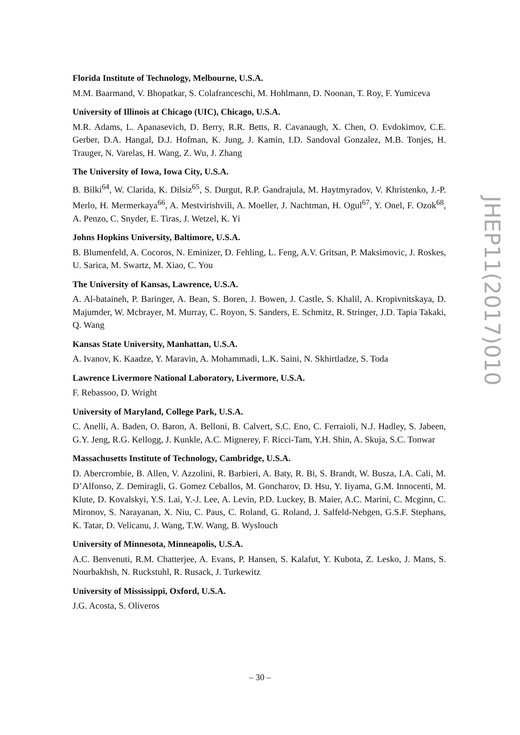Florida Institute of Technology, Melbourne, U.S.A.
M.M. Baarmand, V. Bhopatkar, S. Colafranceschi, M. Hohlmann, D. Noonan, T. Roy, F. Yumiceva
University of Illinois at Chicago (UIC), Chicago, U.S.A.
M.R. Adams, L. Apanasevich, D. Berry, R.R. Betts, R. Cavanaugh, X. Chen, O. Evdokimov, C.E. Gerber, D.A. Hangal, D.J. Hofman, K. Jung, J. Kamin, I.D. Sandoval Gonzalez, M.B. Tonjes, H. Trauger, N. Varelas, H. Wang, Z. Wu, J. Zhang
The University of Iowa, Iowa City, U.S.A.
B. Bilki<sup>64</sup>, W. Clarida, K. Dilsiz<sup>65</sup>, S. Durgut, R.P. Gandrajula, M. Haytmyradov, V. Khristenko, J.-P. Merlo, H. Mermerkaya<sup>66</sup>, A. Mestvirishvili, A. Moeller, J. Nachtman, H. Ogul<sup>67</sup>, Y. Onel, F. Ozok<sup>68</sup>, A. Penzo, C. Snyder, E. Tiras, J. Wetzel, K. Yi
Johns Hopkins University, Baltimore, U.S.A.
B. Blumenfeld, A. Cocoros, N. Eminizer, D. Fehling, L. Feng, A.V. Gritsan, P. Maksimovic, J. Roskes, U. Sarica, M. Swartz, M. Xiao, C. You
The University of Kansas, Lawrence, U.S.A.
A. Al-bataineh, P. Baringer, A. Bean, S. Boren, J. Bowen, J. Castle, S. Khalil, A. Kropivnitskaya, D. Majumder, W. Mcbrayer, M. Murray, C. Royon, S. Sanders, E. Schmitz, R. Stringer, J.D. Tapia Takaki, Q. Wang
Kansas State University, Manhattan, U.S.A.
A. Ivanov, K. Kaadze, Y. Maravin, A. Mohammadi, L.K. Saini, N. Skhirtladze, S. Toda
Lawrence Livermore National Laboratory, Livermore, U.S.A.
F. Rebassoo, D. Wright
University of Maryland, College Park, U.S.A.
C. Anelli, A. Baden, O. Baron, A. Belloni, B. Calvert, S.C. Eno, C. Ferraioli, N.J. Hadley, S. Jabeen, G.Y. Jeng, R.G. Kellogg, J. Kunkle, A.C. Mignerey, F. Ricci-Tam, Y.H. Shin, A. Skuja, S.C. Tonwar
Massachusetts Institute of Technology, Cambridge, U.S.A.
D. Abercrombie, B. Allen, V. Azzolini, R. Barbieri, A. Baty, R. Bi, S. Brandt, W. Busza, I.A. Cali, M. D’Alfonso, Z. Demiragli, G. Gomez Ceballos, M. Goncharov, D. Hsu, Y. Iiyama, G.M. Innocenti, M. Klute, D. Kovalskyi, Y.S. Lai, Y.-J. Lee, A. Levin, P.D. Luckey, B. Maier, A.C. Marini, C. Mcginn, C. Mironov, S. Narayanan, X. Niu, C. Paus, C. Roland, G. Roland, J. Salfeld-Nebgen, G.S.F. Stephans, K. Tatar, D. Velicanu, J. Wang, T.W. Wang, B. Wyslouch
University of Minnesota, Minneapolis, U.S.A.
A.C. Benvenuti, R.M. Chatterjee, A. Evans, P. Hansen, S. Kalafut, Y. Kubota, Z. Lesko, J. Mans, S. Nourbakhsh, N. Ruckstuhl, R. Rusack, J. Turkewitz
University of Mississippi, Oxford, U.S.A.
J.G. Acosta, S. Oliveros
JHEP11(2017)010
– 30 –